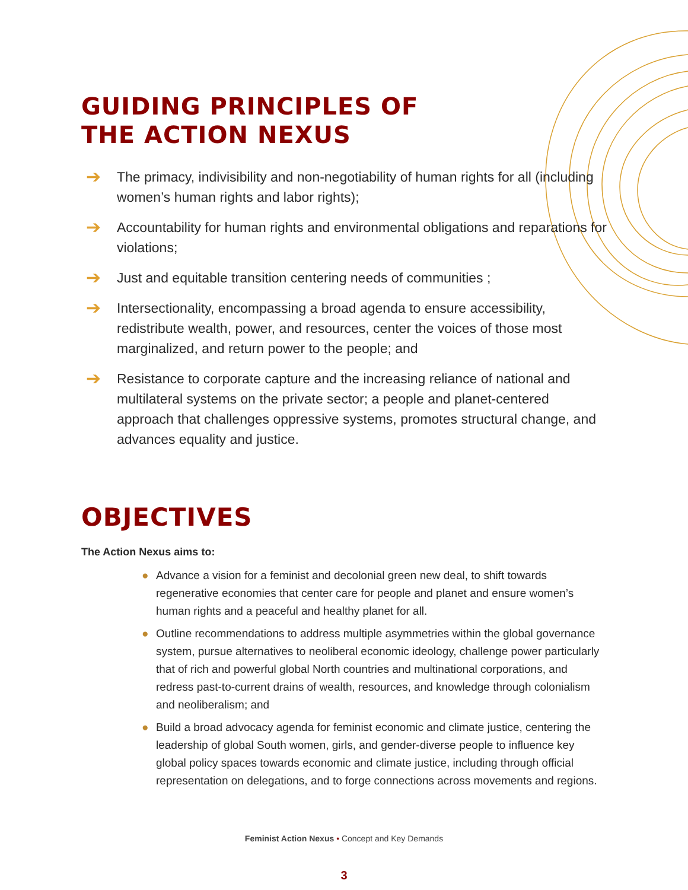GUIDING PRINCIPLES OF
THE ACTION NEXUS
➔ The primacy, indivisibility and non-negotiability of human rights for all (including women’s human rights and labor rights);
➔ Accountability for human rights and environmental obligations and reparations for violations;
➔ Just and equitable transition centering needs of communities ;
➔ Intersectionality, encompassing a broad agenda to ensure accessibility, redistribute wealth, power, and resources, center the voices of those most marginalized, and return power to the people; and
➔ Resistance to corporate capture and the increasing reliance of national and multilateral systems on the private sector; a people and planet-centered approach that challenges oppressive systems, promotes structural change, and advances equality and justice.
OBJECTIVES
The Action Nexus aims to:
● Advance a vision for a feminist and decolonial green new deal, to shift towards regenerative economies that center care for people and planet and ensure women’s human rights and a peaceful and healthy planet for all.
● Outline recommendations to address multiple asymmetries within the global governance system, pursue alternatives to neoliberal economic ideology, challenge power particularly that of rich and powerful global North countries and multinational corporations, and redress past-to-current drains of wealth, resources, and knowledge through colonialism and neoliberalism; and
● Build a broad advocacy agenda for feminist economic and climate justice, centering the leadership of global South women, girls, and gender-diverse people to influence key global policy spaces towards economic and climate justice, including through official representation on delegations, and to forge connections across movements and regions.
Feminist Action Nexus • Concept and Key Demands
3